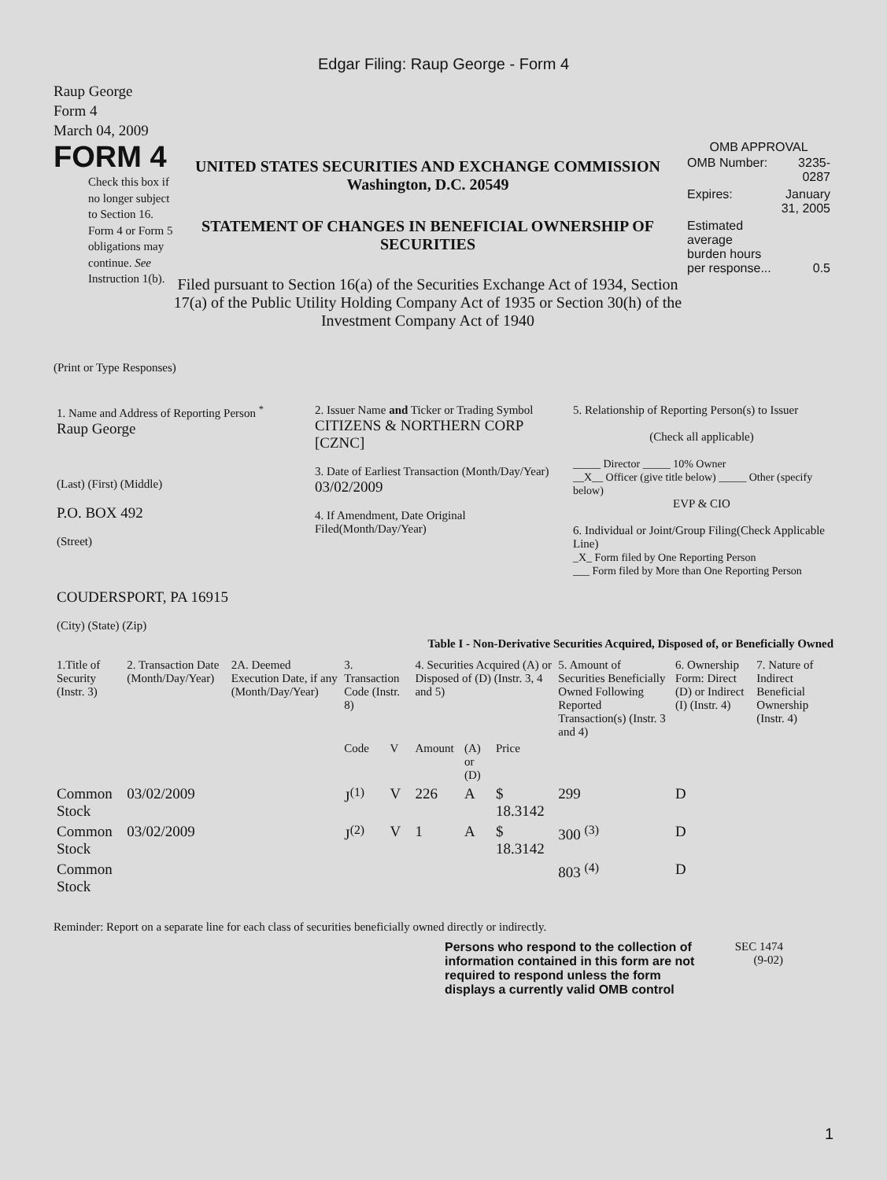Edgar Filing: Raup George - Form 4
Raup George
Form 4
March 04, 2009
FORM 4
Check this box if no longer subject to Section 16. Form 4 or Form 5 obligations may continue. See Instruction 1(b).
UNITED STATES SECURITIES AND EXCHANGE COMMISSION
Washington, D.C. 20549
STATEMENT OF CHANGES IN BENEFICIAL OWNERSHIP OF SECURITIES
Filed pursuant to Section 16(a) of the Securities Exchange Act of 1934, Section 17(a) of the Public Utility Holding Company Act of 1935 or Section 30(h) of the Investment Company Act of 1940
OMB APPROVAL
| OMB Number: | 3235-0287 |
| Expires: | January 31, 2005 |
| Estimated average burden hours per response... | 0.5 |
(Print or Type Responses)
| 1. Name and Address of Reporting Person <sup>*</sup> Raup George (Last) (First) (Middle) P.O. BOX 492 (Street) COUDERSPORT, PA 16915 (City) (State) (Zip) | 2. Issuer Name and Ticker or Trading Symbol CITIZENS & NORTHERN CORP [CZNC] 3. Date of Earliest Transaction (Month/Day/Year) 03/02/2009 4. If Amendment, Date Original Filed(Month/Day/Year) | 5. Relationship of Reporting Person(s) to Issuer (Check all applicable) _____ Director _____ 10% Owner __X__ Officer (give title below) _____ Other (specify below) EVP & CIO 6. Individual or Joint/Group Filing(Check Applicable Line) _X_ Form filed by One Reporting Person ___ Form filed by More than One Reporting Person |
Table I - Non-Derivative Securities Acquired, Disposed of, or Beneficially Owned
| 1.Title of Security (Instr. 3) | 2. Transaction Date (Month/Day/Year) | 2A. Deemed Execution Date, if any (Month/Day/Year) | 3. Transaction Code (Instr. 8) | | 4. Securities Acquired (A) or Disposed of (D) (Instr. 3, 4 and 5) | | | 5. Amount of Securities Beneficially Owned Following Reported Transaction(s) (Instr. 3 and 4) | 6. Ownership Form: Direct (D) or Indirect (I) (Instr. 4) | 7. Nature of Indirect Beneficial Ownership (Instr. 4) |
| --- | --- | --- | --- | --- | --- | --- | --- | --- | --- | --- |
| | | | Code | V | Amount | (A) or (D) | Price | | | |
| Common Stock | 03/02/2009 | | J<sup>(1)</sup> | V | 226 | A | $ 18.3142 | 299 | D | |
| Common Stock | 03/02/2009 | | J<sup>(2)</sup> | V | 1 | A | $ 18.3142 | 300 <sup>(3)</sup> | D | |
| Common Stock | | | | | | | | 803 <sup>(4)</sup> | D | |
Reminder: Report on a separate line for each class of securities beneficially owned directly or indirectly.
Persons who respond to the collection of information contained in this form are not required to respond unless the form displays a currently valid OMB control
SEC 1474
(9-02)
1